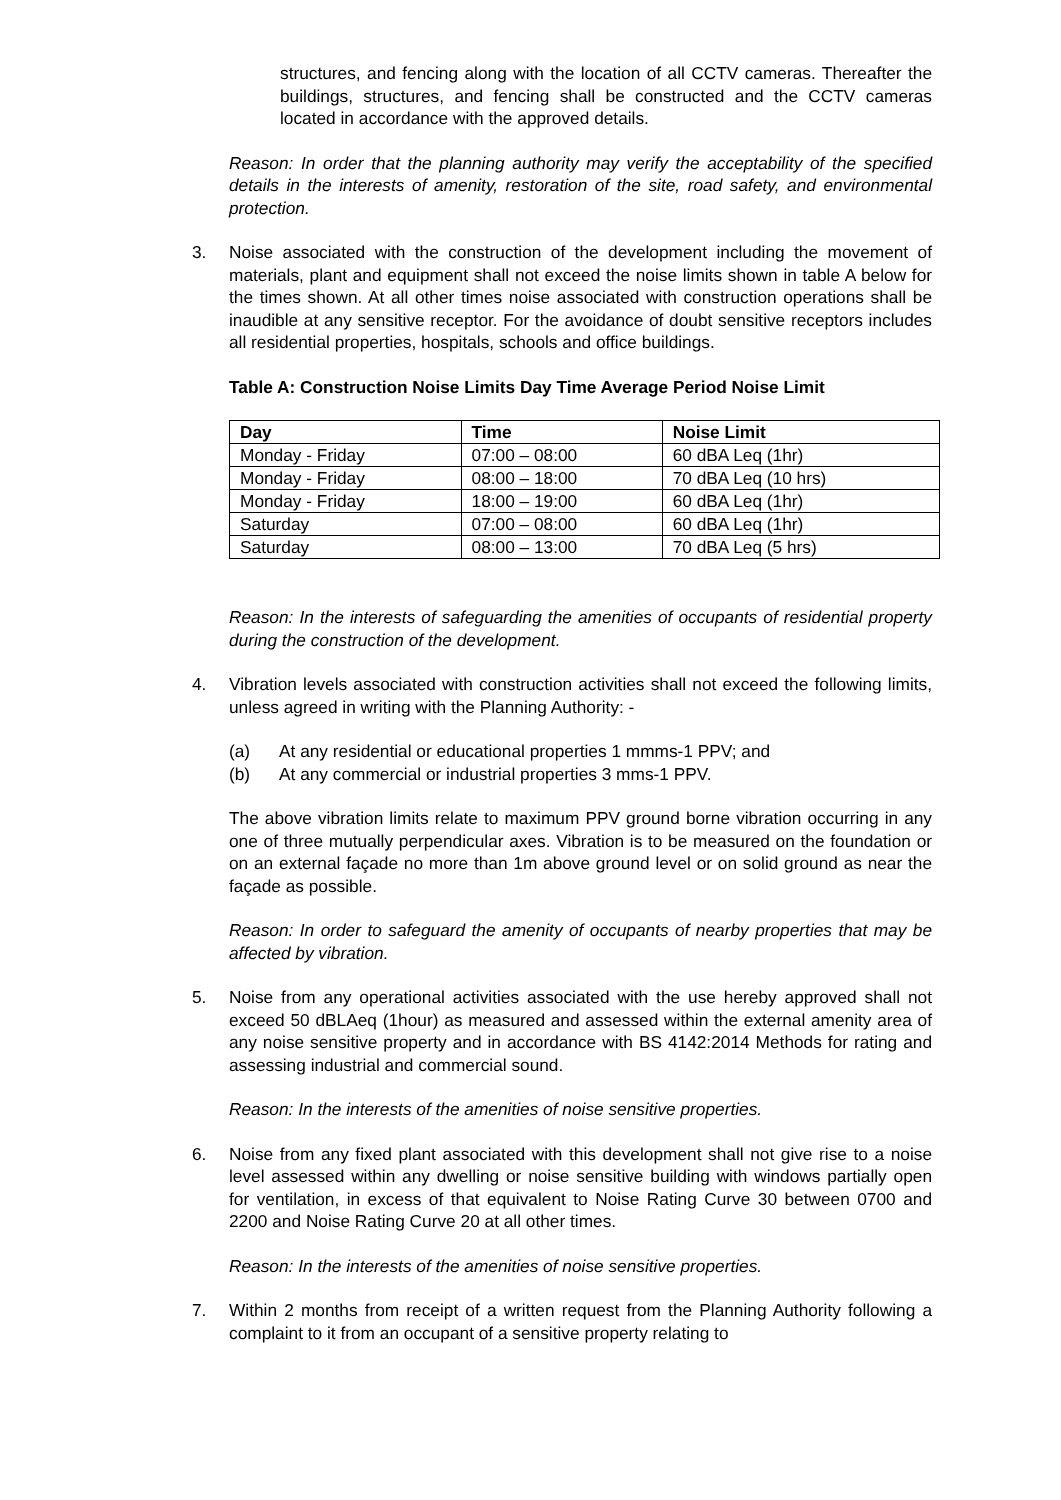structures, and fencing along with the location of all CCTV cameras. Thereafter the buildings, structures, and fencing shall be constructed and the CCTV cameras located in accordance with the approved details.
Reason: In order that the planning authority may verify the acceptability of the specified details in the interests of amenity, restoration of the site, road safety, and environmental protection.
3. Noise associated with the construction of the development including the movement of materials, plant and equipment shall not exceed the noise limits shown in table A below for the times shown. At all other times noise associated with construction operations shall be inaudible at any sensitive receptor. For the avoidance of doubt sensitive receptors includes all residential properties, hospitals, schools and office buildings.
Table A: Construction Noise Limits Day Time Average Period Noise Limit
| Day | Time | Noise Limit |
| --- | --- | --- |
| Monday - Friday | 07:00 – 08:00 | 60 dBA Leq (1hr) |
| Monday - Friday | 08:00 – 18:00 | 70 dBA Leq (10 hrs) |
| Monday - Friday | 18:00 – 19:00 | 60 dBA Leq (1hr) |
| Saturday | 07:00 – 08:00 | 60 dBA Leq (1hr) |
| Saturday | 08:00 – 13:00 | 70 dBA Leq (5 hrs) |
Reason: In the interests of safeguarding the amenities of occupants of residential property during the construction of the development.
4. Vibration levels associated with construction activities shall not exceed the following limits, unless agreed in writing with the Planning Authority: -
(a) At any residential or educational properties 1 mmms-1 PPV; and
(b) At any commercial or industrial properties 3 mms-1 PPV.
The above vibration limits relate to maximum PPV ground borne vibration occurring in any one of three mutually perpendicular axes. Vibration is to be measured on the foundation or on an external façade no more than 1m above ground level or on solid ground as near the façade as possible.
Reason: In order to safeguard the amenity of occupants of nearby properties that may be affected by vibration.
5. Noise from any operational activities associated with the use hereby approved shall not exceed 50 dBLAeq (1hour) as measured and assessed within the external amenity area of any noise sensitive property and in accordance with BS 4142:2014 Methods for rating and assessing industrial and commercial sound.
Reason: In the interests of the amenities of noise sensitive properties.
6. Noise from any fixed plant associated with this development shall not give rise to a noise level assessed within any dwelling or noise sensitive building with windows partially open for ventilation, in excess of that equivalent to Noise Rating Curve 30 between 0700 and 2200 and Noise Rating Curve 20 at all other times.
Reason: In the interests of the amenities of noise sensitive properties.
7. Within 2 months from receipt of a written request from the Planning Authority following a complaint to it from an occupant of a sensitive property relating to